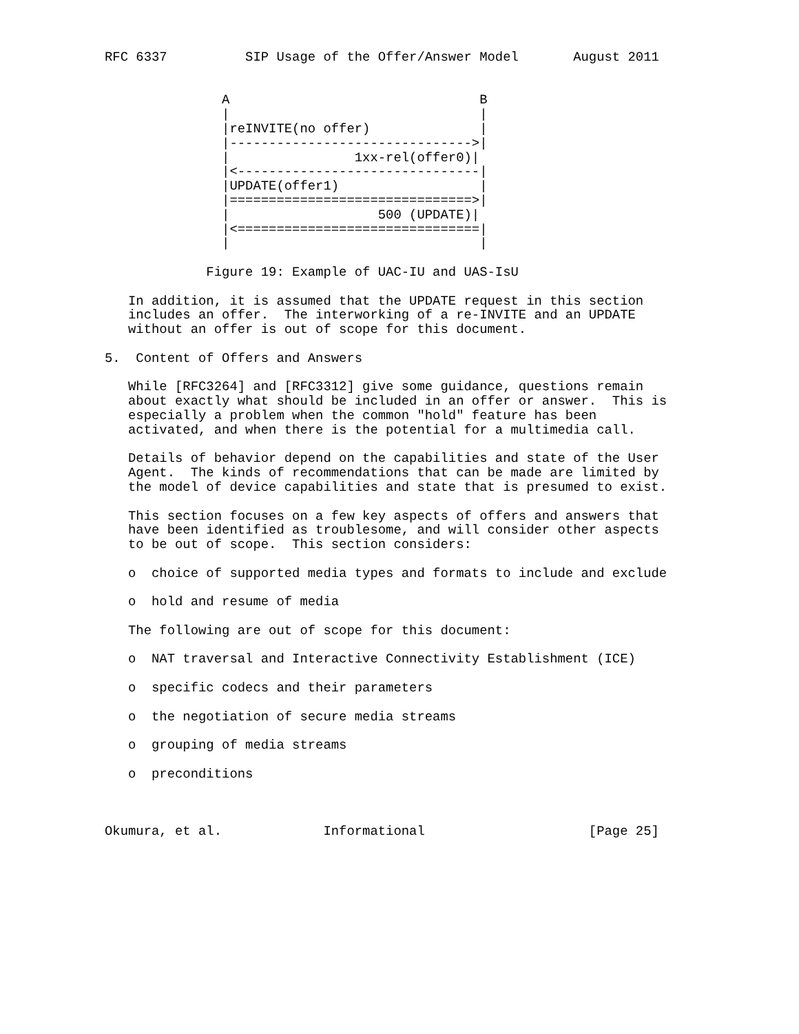RFC 6337          SIP Usage of the Offer/Answer Model       August 2011


               A                                B
               |                                |
               |reINVITE(no offer)              |
               |------------------------------->|
               |                1xx-rel(offer0)|
               |<-------------------------------|
               |UPDATE(offer1)                  |
               |===============================>|
               |                   500 (UPDATE)|
               |<===============================|
               |                                |

             Figure 19: Example of UAC-IU and UAS-IsU

   In addition, it is assumed that the UPDATE request in this section
   includes an offer.  The interworking of a re-INVITE and an UPDATE
   without an offer is out of scope for this document.

5.  Content of Offers and Answers

   While [RFC3264] and [RFC3312] give some guidance, questions remain
   about exactly what should be included in an offer or answer.  This is
   especially a problem when the common "hold" feature has been
   activated, and when there is the potential for a multimedia call.

   Details of behavior depend on the capabilities and state of the User
   Agent.  The kinds of recommendations that can be made are limited by
   the model of device capabilities and state that is presumed to exist.

   This section focuses on a few key aspects of offers and answers that
   have been identified as troublesome, and will consider other aspects
   to be out of scope.  This section considers:

   o  choice of supported media types and formats to include and exclude

   o  hold and resume of media

   The following are out of scope for this document:

   o  NAT traversal and Interactive Connectivity Establishment (ICE)

   o  specific codecs and their parameters

   o  the negotiation of secure media streams

   o  grouping of media streams

   o  preconditions



Okumura, et al.             Informational                     [Page 25]